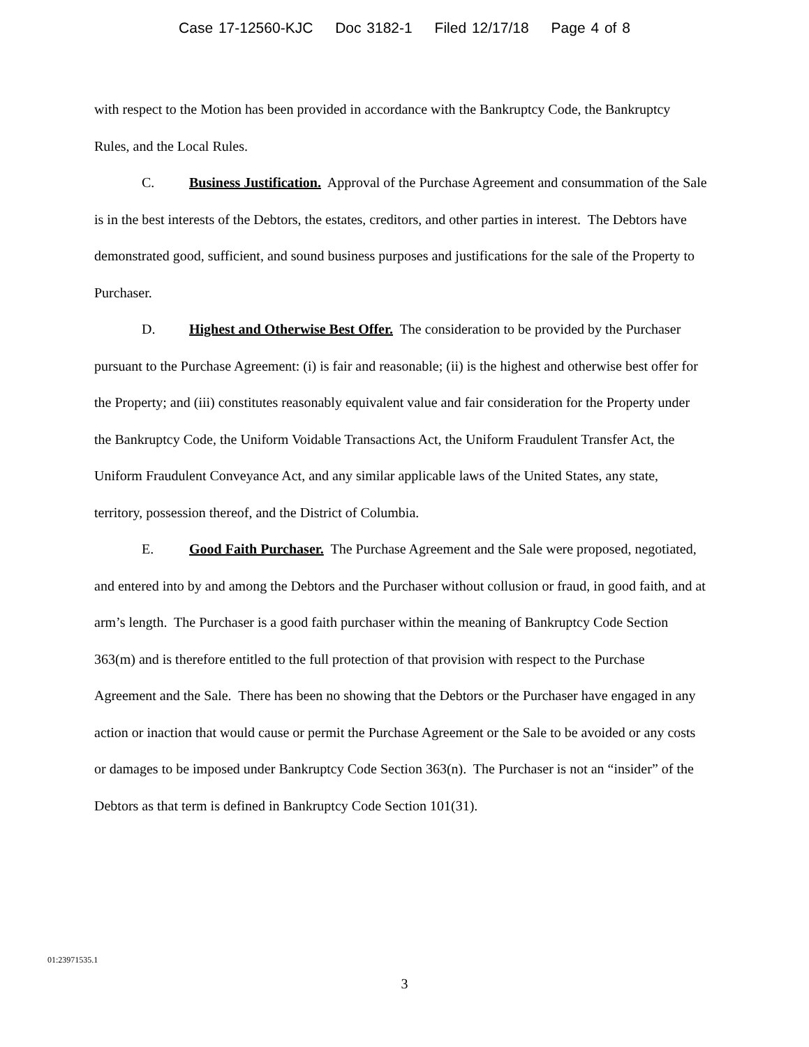Case 17-12560-KJC Doc 3182-1 Filed 12/17/18 Page 4 of 8
with respect to the Motion has been provided in accordance with the Bankruptcy Code, the Bankruptcy Rules, and the Local Rules.
C. Business Justification. Approval of the Purchase Agreement and consummation of the Sale is in the best interests of the Debtors, the estates, creditors, and other parties in interest. The Debtors have demonstrated good, sufficient, and sound business purposes and justifications for the sale of the Property to Purchaser.
D. Highest and Otherwise Best Offer. The consideration to be provided by the Purchaser pursuant to the Purchase Agreement: (i) is fair and reasonable; (ii) is the highest and otherwise best offer for the Property; and (iii) constitutes reasonably equivalent value and fair consideration for the Property under the Bankruptcy Code, the Uniform Voidable Transactions Act, the Uniform Fraudulent Transfer Act, the Uniform Fraudulent Conveyance Act, and any similar applicable laws of the United States, any state, territory, possession thereof, and the District of Columbia.
E. Good Faith Purchaser. The Purchase Agreement and the Sale were proposed, negotiated, and entered into by and among the Debtors and the Purchaser without collusion or fraud, in good faith, and at arm’s length. The Purchaser is a good faith purchaser within the meaning of Bankruptcy Code Section 363(m) and is therefore entitled to the full protection of that provision with respect to the Purchase Agreement and the Sale. There has been no showing that the Debtors or the Purchaser have engaged in any action or inaction that would cause or permit the Purchase Agreement or the Sale to be avoided or any costs or damages to be imposed under Bankruptcy Code Section 363(n). The Purchaser is not an “insider” of the Debtors as that term is defined in Bankruptcy Code Section 101(31).
01:23971535.1
3